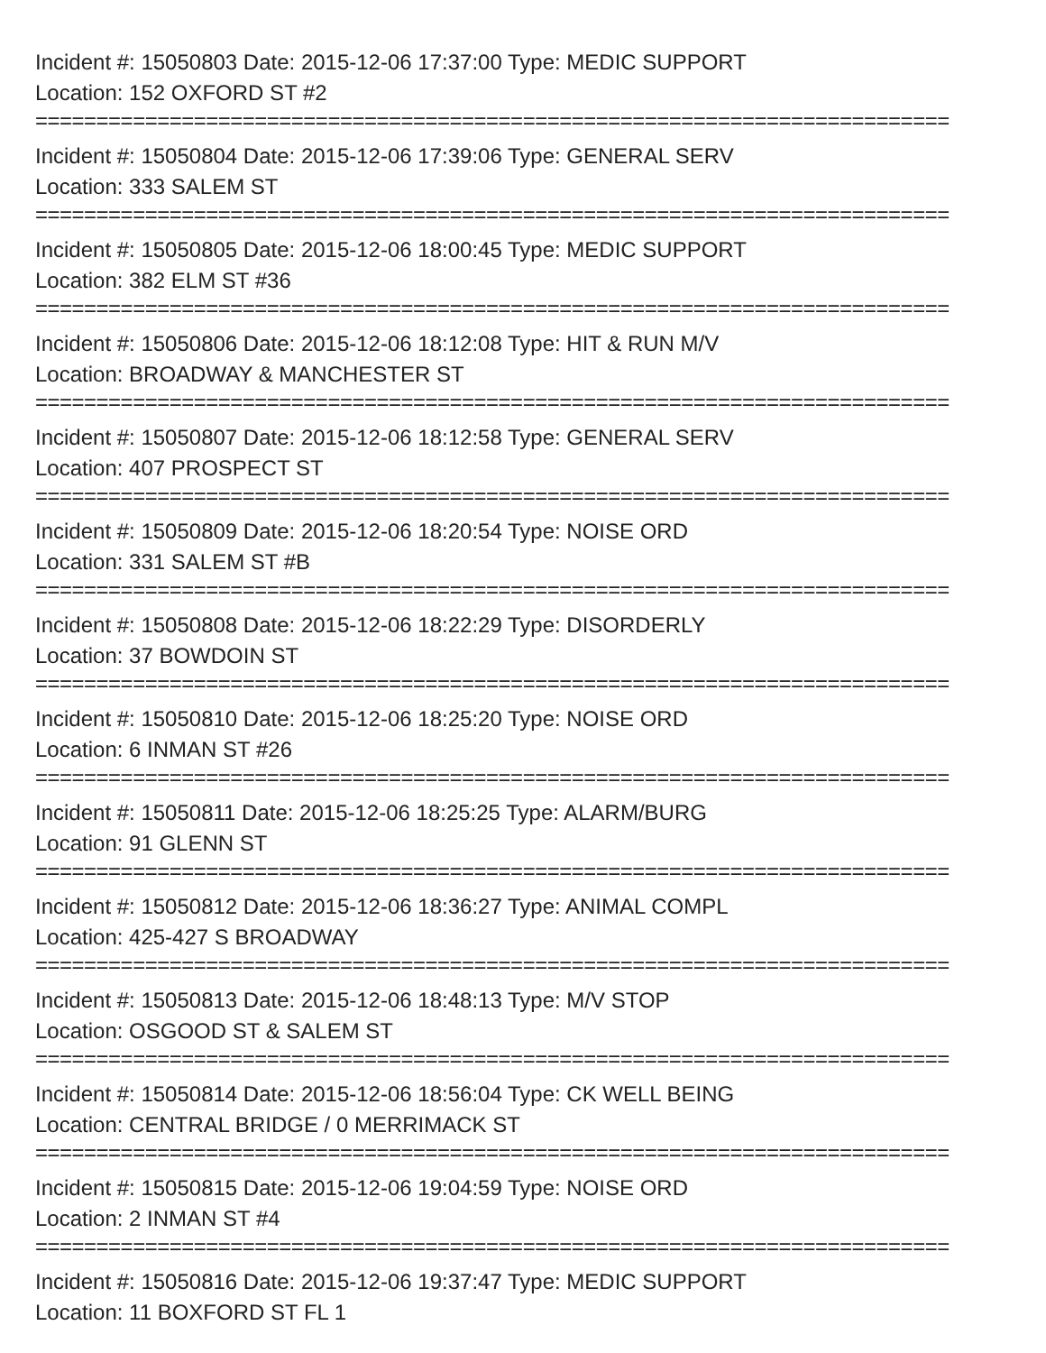Incident #: 15050803 Date: 2015-12-06 17:37:00 Type: MEDIC SUPPORT
Location: 152 OXFORD ST #2
===========================================================================
Incident #: 15050804 Date: 2015-12-06 17:39:06 Type: GENERAL SERV
Location: 333 SALEM ST
===========================================================================
Incident #: 15050805 Date: 2015-12-06 18:00:45 Type: MEDIC SUPPORT
Location: 382 ELM ST #36
===========================================================================
Incident #: 15050806 Date: 2015-12-06 18:12:08 Type: HIT & RUN M/V
Location: BROADWAY & MANCHESTER ST
===========================================================================
Incident #: 15050807 Date: 2015-12-06 18:12:58 Type: GENERAL SERV
Location: 407 PROSPECT ST
===========================================================================
Incident #: 15050809 Date: 2015-12-06 18:20:54 Type: NOISE ORD
Location: 331 SALEM ST #B
===========================================================================
Incident #: 15050808 Date: 2015-12-06 18:22:29 Type: DISORDERLY
Location: 37 BOWDOIN ST
===========================================================================
Incident #: 15050810 Date: 2015-12-06 18:25:20 Type: NOISE ORD
Location: 6 INMAN ST #26
===========================================================================
Incident #: 15050811 Date: 2015-12-06 18:25:25 Type: ALARM/BURG
Location: 91 GLENN ST
===========================================================================
Incident #: 15050812 Date: 2015-12-06 18:36:27 Type: ANIMAL COMPL
Location: 425-427 S BROADWAY
===========================================================================
Incident #: 15050813 Date: 2015-12-06 18:48:13 Type: M/V STOP
Location: OSGOOD ST & SALEM ST
===========================================================================
Incident #: 15050814 Date: 2015-12-06 18:56:04 Type: CK WELL BEING
Location: CENTRAL BRIDGE / 0 MERRIMACK ST
===========================================================================
Incident #: 15050815 Date: 2015-12-06 19:04:59 Type: NOISE ORD
Location: 2 INMAN ST #4
===========================================================================
Incident #: 15050816 Date: 2015-12-06 19:37:47 Type: MEDIC SUPPORT
Location: 11 BOXFORD ST FL 1